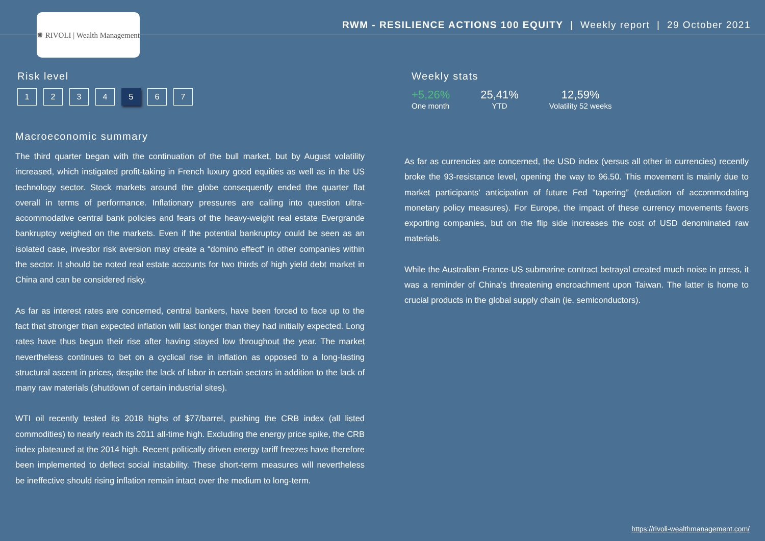✺ RIVOLI | Wealth Management
RWM - RESILIENCE ACTIONS 100 EQUITY | Weekly report | 29 October 2021
Risk level
1234 5 6 7
Weekly stats
+5,26%
One month
25,41%
YTD
12,59%
Volatility 52 weeks
Macroeconomic summary
The third quarter began with the continuation of the bull market, but by August volatility increased, which instigated profit-taking in French luxury good equities as well as in the US technology sector. Stock markets around the globe consequently ended the quarter flat overall in terms of performance. Inflationary pressures are calling into question ultra-accommodative central bank policies and fears of the heavy-weight real estate Evergrande bankruptcy weighed on the markets. Even if the potential bankruptcy could be seen as an isolated case, investor risk aversion may create a “domino effect” in other companies within the sector. It should be noted real estate accounts for two thirds of high yield debt market in China and can be considered risky.
As far as interest rates are concerned, central bankers, have been forced to face up to the fact that stronger than expected inflation will last longer than they had initially expected. Long rates have thus begun their rise after having stayed low throughout the year. The market nevertheless continues to bet on a cyclical rise in inflation as opposed to a long-lasting structural ascent in prices, despite the lack of labor in certain sectors in addition to the lack of many raw materials (shutdown of certain industrial sites).
WTI oil recently tested its 2018 highs of $77/barrel, pushing the CRB index (all listed commodities) to nearly reach its 2011 all-time high. Excluding the energy price spike, the CRB index plateaued at the 2014 high. Recent politically driven energy tariff freezes have therefore been implemented to deflect social instability. These short-term measures will nevertheless be ineffective should rising inflation remain intact over the medium to long-term.
As far as currencies are concerned, the USD index (versus all other in currencies) recently broke the 93-resistance level, opening the way to 96.50. This movement is mainly due to market participants’ anticipation of future Fed “tapering” (reduction of accommodating monetary policy measures). For Europe, the impact of these currency movements favors exporting companies, but on the flip side increases the cost of USD denominated raw materials.
While the Australian-France-US submarine contract betrayal created much noise in press, it was a reminder of China’s threatening encroachment upon Taiwan. The latter is home to crucial products in the global supply chain (ie. semiconductors).
https://rivoli-wealthmanagement.com/